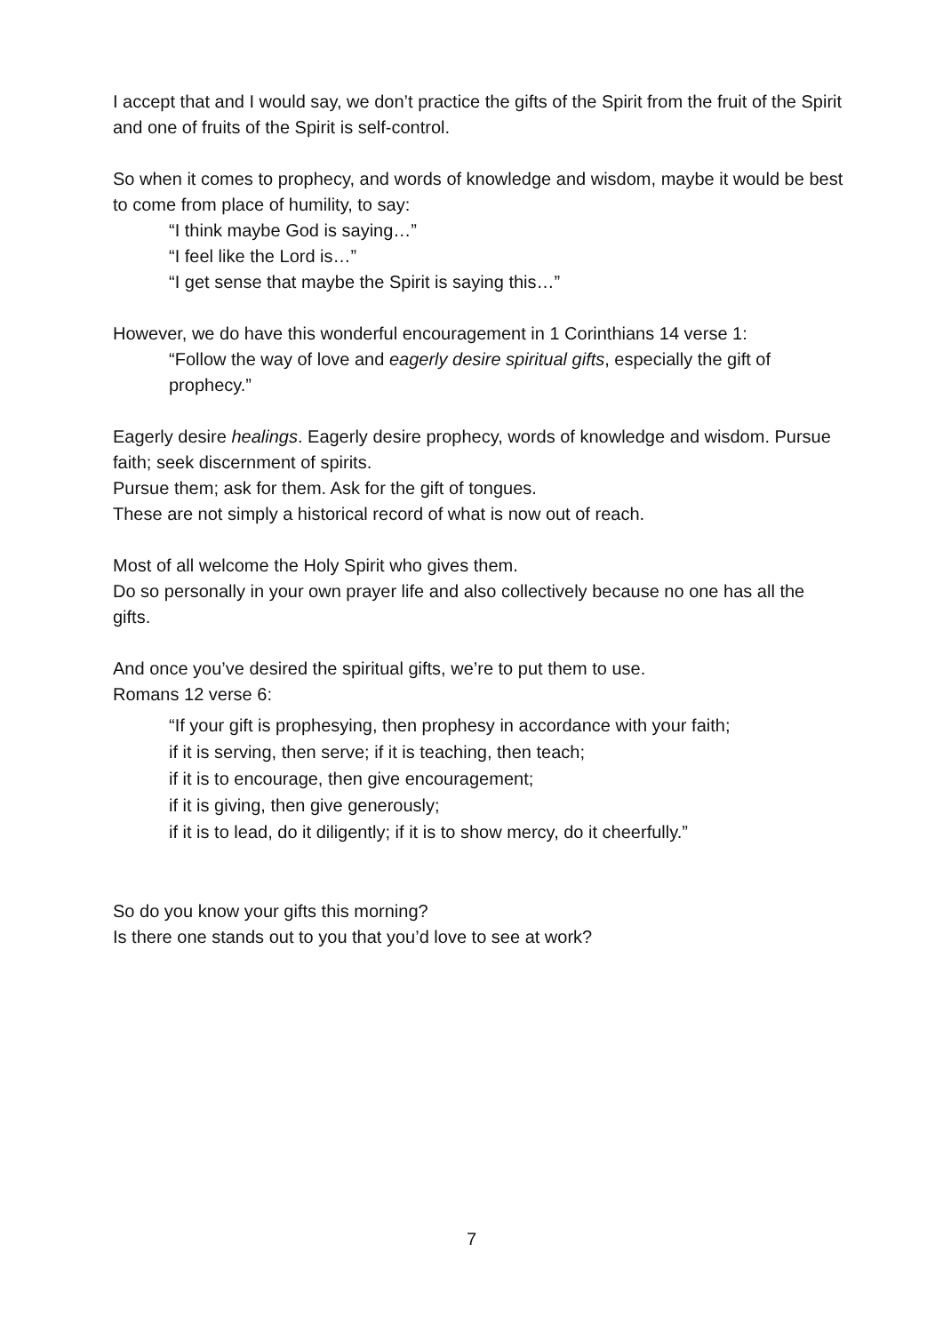I accept that and I would say, we don’t practice the gifts of the Spirit from the fruit of the Spirit and one of fruits of the Spirit is self-control.
So when it comes to prophecy, and words of knowledge and wisdom, maybe it would be best to come from place of humility, to say:
“I think maybe God is saying…”
“I feel like the Lord is…”
“I get sense that maybe the Spirit is saying this…”
However, we do have this wonderful encouragement in 1 Corinthians 14 verse 1:
“Follow the way of love and eagerly desire spiritual gifts, especially the gift of prophecy.”
Eagerly desire healings. Eagerly desire prophecy, words of knowledge and wisdom. Pursue faith; seek discernment of spirits.
Pursue them; ask for them. Ask for the gift of tongues.
These are not simply a historical record of what is now out of reach.
Most of all welcome the Holy Spirit who gives them.
Do so personally in your own prayer life and also collectively because no one has all the gifts.
And once you’ve desired the spiritual gifts, we’re to put them to use.
Romans 12 verse 6:
“If your gift is prophesying, then prophesy in accordance with your faith;
if it is serving, then serve; if it is teaching, then teach;
if it is to encourage, then give encouragement;
if it is giving, then give generously;
if it is to lead, do it diligently; if it is to show mercy, do it cheerfully.”
So do you know your gifts this morning?
Is there one stands out to you that you’d love to see at work?
7